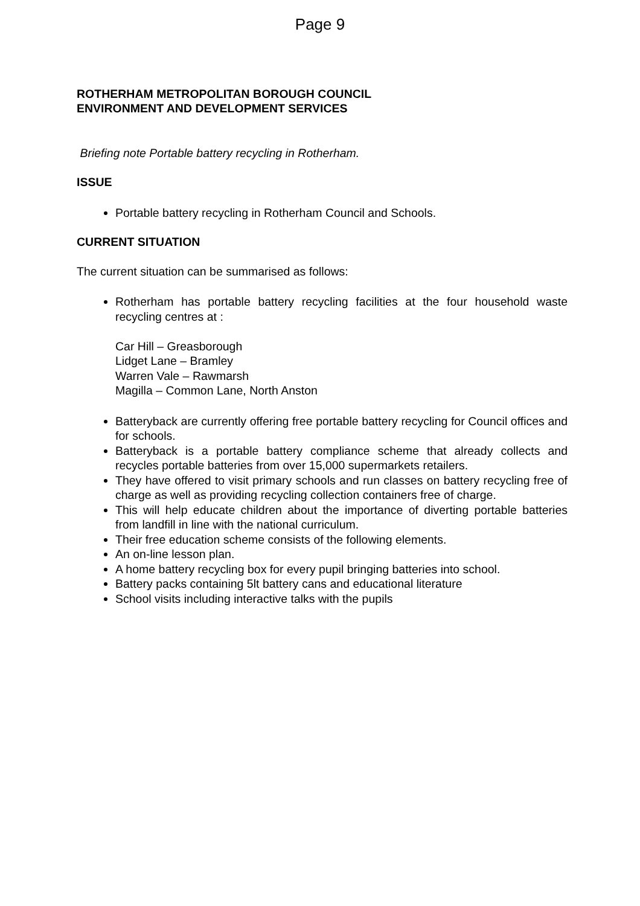Page 9
ROTHERHAM METROPOLITAN BOROUGH COUNCIL
ENVIRONMENT AND DEVELOPMENT SERVICES
Briefing note Portable battery recycling in Rotherham.
ISSUE
Portable battery recycling in Rotherham Council and Schools.
CURRENT SITUATION
The current situation can be summarised as follows:
Rotherham has portable battery recycling facilities at the four household waste recycling centres at :
Car Hill – Greasborough
Lidget Lane – Bramley
Warren Vale – Rawmarsh
Magilla – Common Lane, North Anston
Batteryback are currently offering free portable battery recycling for Council offices and for schools.
Batteryback is a portable battery compliance scheme that already collects and recycles portable batteries from over 15,000 supermarkets retailers.
They have offered to visit primary schools and run classes on battery recycling free of charge as well as providing recycling collection containers free of charge.
This will help educate children about the importance of diverting portable batteries from landfill in line with the national curriculum.
Their free education scheme consists of the following elements.
An on-line lesson plan.
A home battery recycling box for every pupil bringing batteries into school.
Battery packs containing 5lt battery cans and educational literature
School visits including interactive talks with the pupils